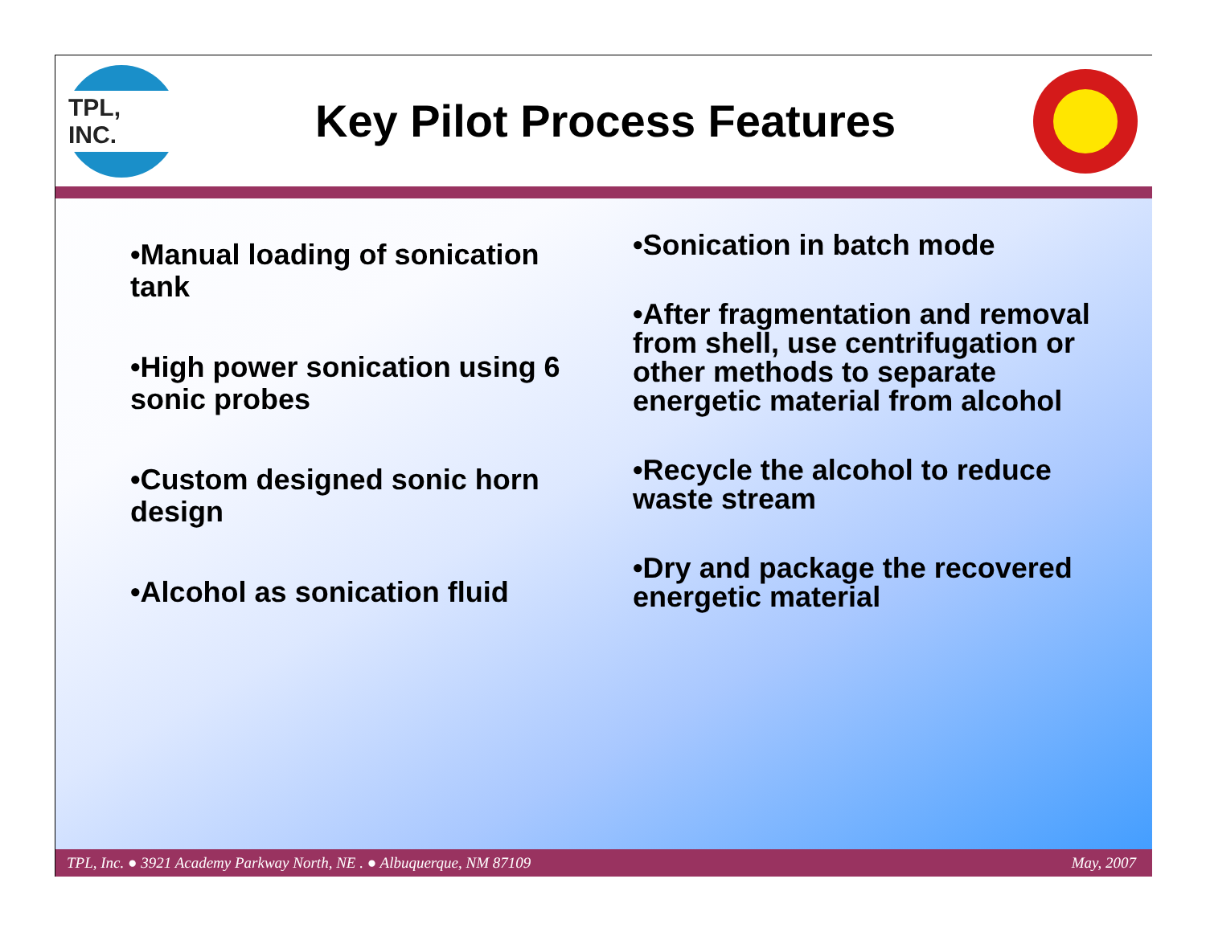TPL, INC.
Key Pilot Process Features
•Manual loading of sonication tank
•High power sonication using 6 sonic probes
•Custom designed sonic horn design
•Alcohol as sonication fluid
•Sonication in batch mode
•After fragmentation and removal from shell, use centrifugation or other methods to separate energetic material from alcohol
•Recycle the alcohol to reduce waste stream
•Dry and package the recovered energetic material
TPL, Inc. ● 3921 Academy Parkway North, NE . ● Albuquerque, NM 87109 May, 2007